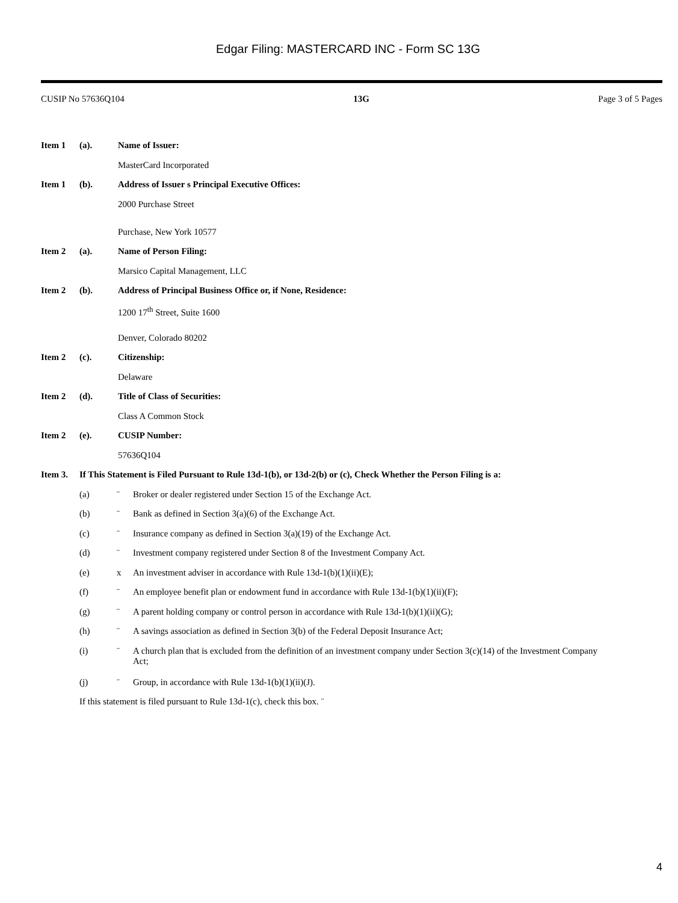Edgar Filing: MASTERCARD INC - Form SC 13G
CUSIP No 57636Q104 13G Page 3 of 5 Pages
Item 1 (a). Name of Issuer:
MasterCard Incorporated
Item 1 (b). Address of Issuer s Principal Executive Offices:
2000 Purchase Street
Purchase, New York 10577
Item 2 (a). Name of Person Filing:
Marsico Capital Management, LLC
Item 2 (b). Address of Principal Business Office or, if None, Residence:
1200 17<sup>th</sup> Street, Suite 1600
Denver, Colorado 80202
Item 2 (c). Citizenship:
Delaware
Item 2 (d). Title of Class of Securities:
Class A Common Stock
Item 2 (e). CUSIP Number:
57636Q104
Item 3. If This Statement is Filed Pursuant to Rule 13d-1(b), or 13d-2(b) or (c), Check Whether the Person Filing is a:
(a) ¨ Broker or dealer registered under Section 15 of the Exchange Act.
(b) ¨ Bank as defined in Section 3(a)(6) of the Exchange Act.
(c) ¨ Insurance company as defined in Section 3(a)(19) of the Exchange Act.
(d) ¨ Investment company registered under Section 8 of the Investment Company Act.
(e) x An investment adviser in accordance with Rule 13d-1(b)(1)(ii)(E);
(f) ¨ An employee benefit plan or endowment fund in accordance with Rule 13d-1(b)(1)(ii)(F);
(g) ¨ A parent holding company or control person in accordance with Rule 13d-1(b)(1)(ii)(G);
(h) ¨ A savings association as defined in Section 3(b) of the Federal Deposit Insurance Act;
(i) ¨ A church plan that is excluded from the definition of an investment company under Section 3(c)(14) of the Investment Company Act;
(j) ¨ Group, in accordance with Rule 13d-1(b)(1)(ii)(J).
If this statement is filed pursuant to Rule 13d-1(c), check this box. ¨
4